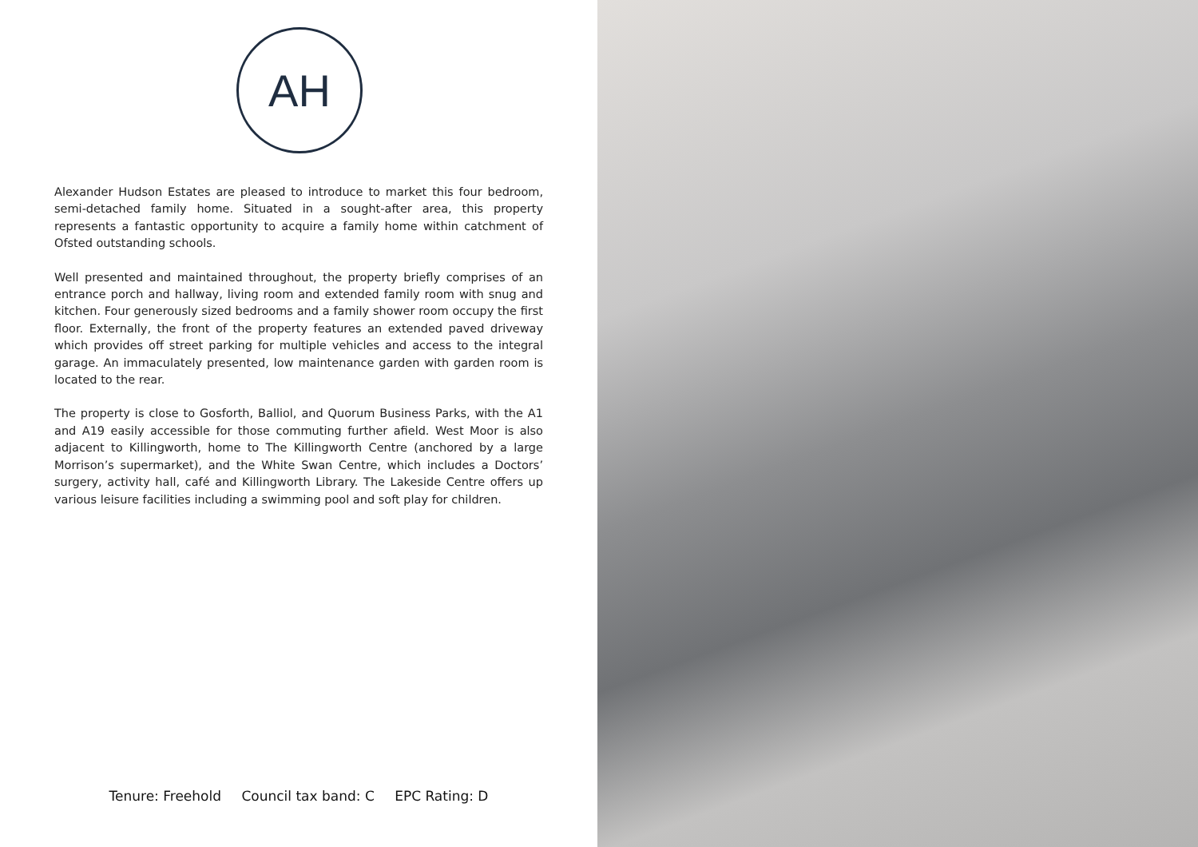AH
Alexander Hudson Estates are pleased to introduce to market this four bedroom, semi-detached family home. Situated in a sought-after area, this property represents a fantastic opportunity to acquire a family home within catchment of Ofsted outstanding schools.
Well presented and maintained throughout, the property briefly comprises of an entrance porch and hallway, living room and extended family room with snug and kitchen. Four generously sized bedrooms and a family shower room occupy the first floor. Externally, the front of the property features an extended paved driveway which provides off street parking for multiple vehicles and access to the integral garage. An immaculately presented, low maintenance garden with garden room is located to the rear.
The property is close to Gosforth, Balliol, and Quorum Business Parks, with the A1 and A19 easily accessible for those commuting further afield. West Moor is also adjacent to Killingworth, home to The Killingworth Centre (anchored by a large Morrison’s supermarket), and the White Swan Centre, which includes a Doctors’ surgery, activity hall, café and Killingworth Library. The Lakeside Centre offers up various leisure facilities including a swimming pool and soft play for children.
Tenure: Freehold Council tax band: C EPC Rating: D